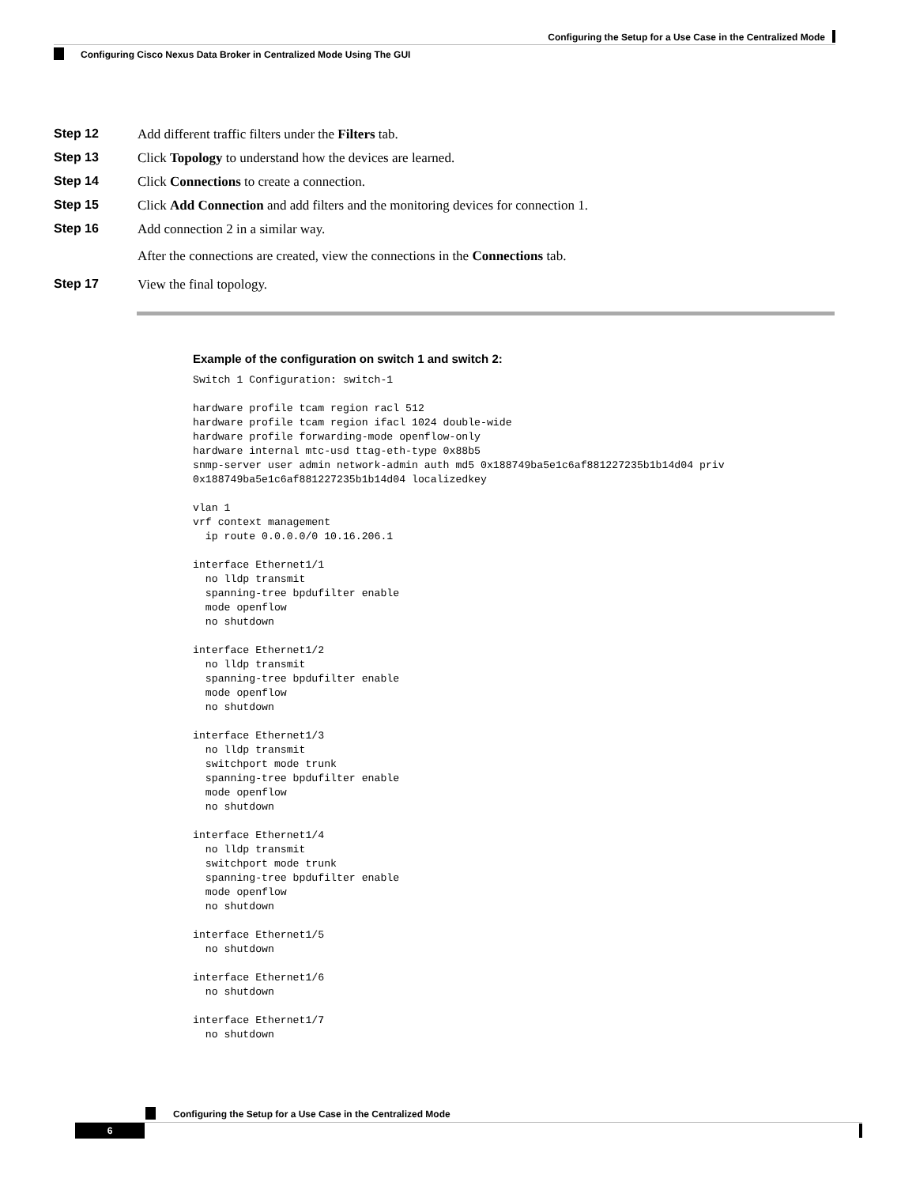Configuring the Setup for a Use Case in the Centralized Mode
Configuring Cisco Nexus Data Broker in Centralized Mode Using The GUI
Step 12 Add different traffic filters under the Filters tab.
Step 13 Click Topology to understand how the devices are learned.
Step 14 Click Connections to create a connection.
Step 15 Click Add Connection and add filters and the monitoring devices for connection 1.
Step 16 Add connection 2 in a similar way.
After the connections are created, view the connections in the Connections tab.
Step 17 View the final topology.
Example of the configuration on switch 1 and switch 2:
Switch 1 Configuration: switch-1

hardware profile tcam region racl 512
hardware profile tcam region ifacl 1024 double-wide
hardware profile forwarding-mode openflow-only
hardware internal mtc-usd ttag-eth-type 0x88b5
snmp-server user admin network-admin auth md5 0x188749ba5e1c6af881227235b1b14d04 priv
0x188749ba5e1c6af881227235b1b14d04 localizedkey

vlan 1
vrf context management
  ip route 0.0.0.0/0 10.16.206.1

interface Ethernet1/1
  no lldp transmit
  spanning-tree bpdufilter enable
  mode openflow
  no shutdown

interface Ethernet1/2
  no lldp transmit
  spanning-tree bpdufilter enable
  mode openflow
  no shutdown

interface Ethernet1/3
  no lldp transmit
  switchport mode trunk
  spanning-tree bpdufilter enable
  mode openflow
  no shutdown

interface Ethernet1/4
  no lldp transmit
  switchport mode trunk
  spanning-tree bpdufilter enable
  mode openflow
  no shutdown

interface Ethernet1/5
  no shutdown

interface Ethernet1/6
  no shutdown

interface Ethernet1/7
  no shutdown
Configuring the Setup for a Use Case in the Centralized Mode
6